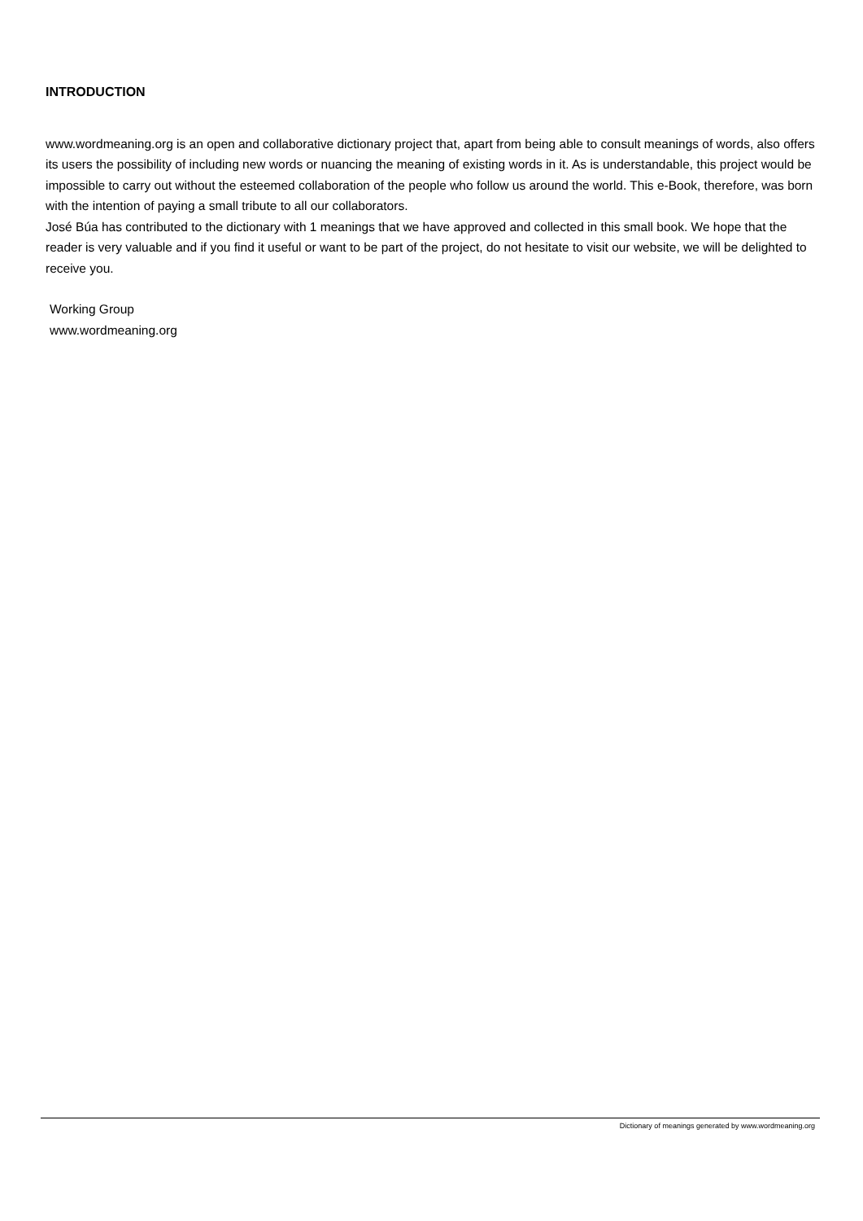INTRODUCTION
www.wordmeaning.org is an open and collaborative dictionary project that, apart from being able to consult meanings of words, also offers its users the possibility of including new words or nuancing the meaning of existing words in it. As is understandable, this project would be impossible to carry out without the esteemed collaboration of the people who follow us around the world. This e-Book, therefore, was born with the intention of paying a small tribute to all our collaborators.
José Búa has contributed to the dictionary with 1 meanings that we have approved and collected in this small book. We hope that the reader is very valuable and if you find it useful or want to be part of the project, do not hesitate to visit our website, we will be delighted to receive you.
Working Group
www.wordmeaning.org
Dictionary of meanings generated by www.wordmeaning.org